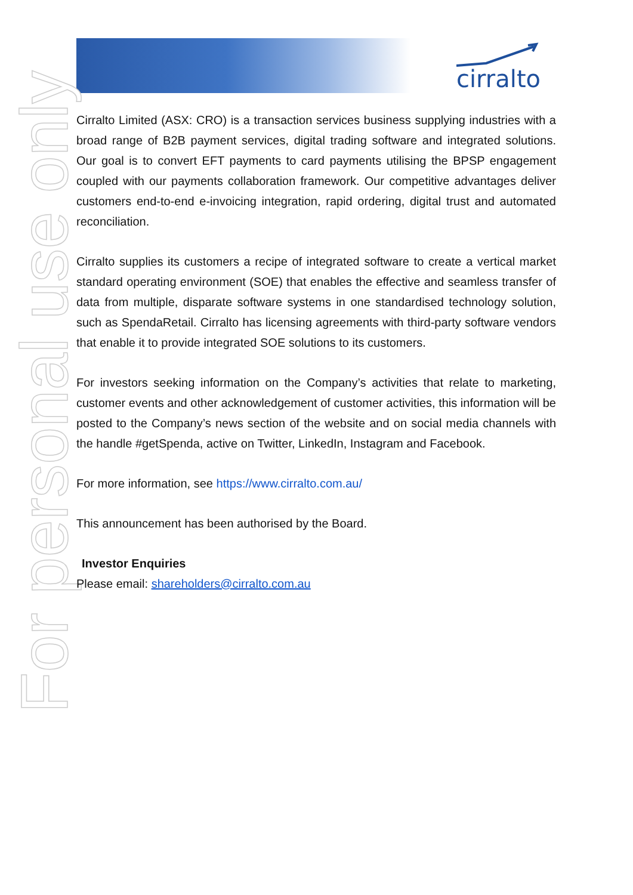cirralto
For personal use only
Cirralto Limited (ASX: CRO) is a transaction services business supplying industries with a broad range of B2B payment services, digital trading software and integrated solutions. Our goal is to convert EFT payments to card payments utilising the BPSP engagement coupled with our payments collaboration framework. Our competitive advantages deliver customers end-to-end e-invoicing integration, rapid ordering, digital trust and automated reconciliation.
Cirralto supplies its customers a recipe of integrated software to create a vertical market standard operating environment (SOE) that enables the effective and seamless transfer of data from multiple, disparate software systems in one standardised technology solution, such as SpendaRetail. Cirralto has licensing agreements with third-party software vendors that enable it to provide integrated SOE solutions to its customers.
For investors seeking information on the Company’s activities that relate to marketing, customer events and other acknowledgement of customer activities, this information will be posted to the Company’s news section of the website and on social media channels with the handle #getSpenda, active on Twitter, LinkedIn, Instagram and Facebook.
For more information, see https://www.cirralto.com.au/
This announcement has been authorised by the Board.
Investor Enquiries
Please email: shareholders@cirralto.com.au